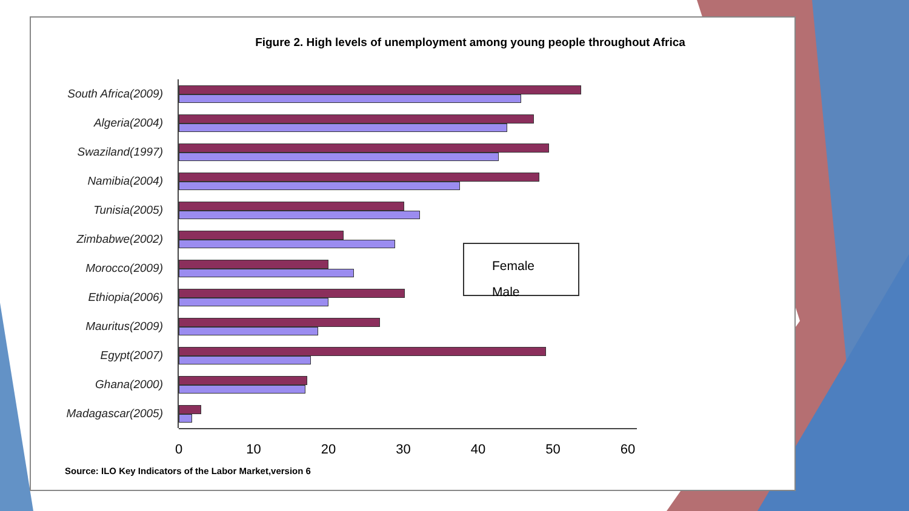Figure 2. High levels of unemployment among young people throughout Africa
South Africa(2009)
Algeria(2004)
Swaziland(1997)
Namibia(2004)
Tunisia(2005)
Zimbabwe(2002)
Morocco(2009)
Ethiopia(2006)
Mauritus(2009)
Egypt(2007)
Ghana(2000)
Madagascar(2005)
0 10 20 30 40 50 60
Female
Male
Source: ILO Key Indicators of the Labor Market,version 6